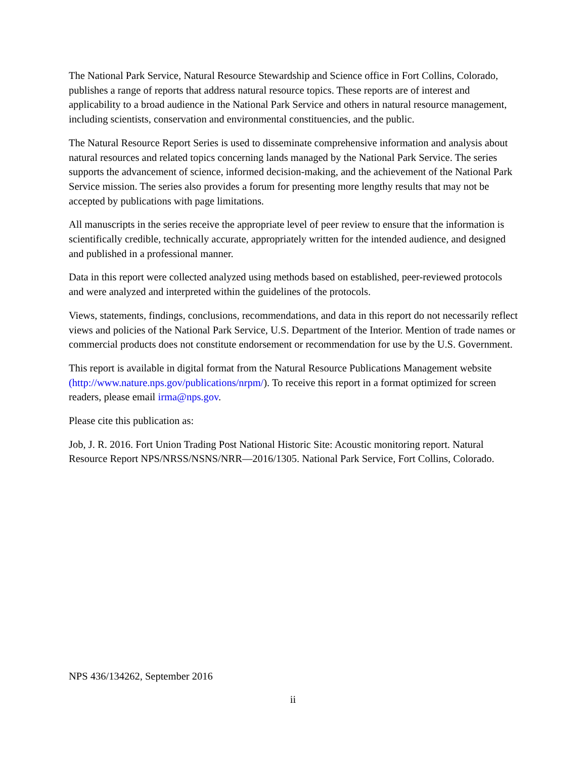The National Park Service, Natural Resource Stewardship and Science office in Fort Collins, Colorado, publishes a range of reports that address natural resource topics. These reports are of interest and applicability to a broad audience in the National Park Service and others in natural resource management, including scientists, conservation and environmental constituencies, and the public.
The Natural Resource Report Series is used to disseminate comprehensive information and analysis about natural resources and related topics concerning lands managed by the National Park Service. The series supports the advancement of science, informed decision-making, and the achievement of the National Park Service mission. The series also provides a forum for presenting more lengthy results that may not be accepted by publications with page limitations.
All manuscripts in the series receive the appropriate level of peer review to ensure that the information is scientifically credible, technically accurate, appropriately written for the intended audience, and designed and published in a professional manner.
Data in this report were collected analyzed using methods based on established, peer-reviewed protocols and were analyzed and interpreted within the guidelines of the protocols.
Views, statements, findings, conclusions, recommendations, and data in this report do not necessarily reflect views and policies of the National Park Service, U.S. Department of the Interior. Mention of trade names or commercial products does not constitute endorsement or recommendation for use by the U.S. Government.
This report is available in digital format from the Natural Resource Publications Management website (http://www.nature.nps.gov/publications/nrpm/). To receive this report in a format optimized for screen readers, please email irma@nps.gov.
Please cite this publication as:
Job, J. R. 2016. Fort Union Trading Post National Historic Site: Acoustic monitoring report. Natural Resource Report NPS/NRSS/NSNS/NRR—2016/1305. National Park Service, Fort Collins, Colorado.
NPS 436/134262, September 2016
ii